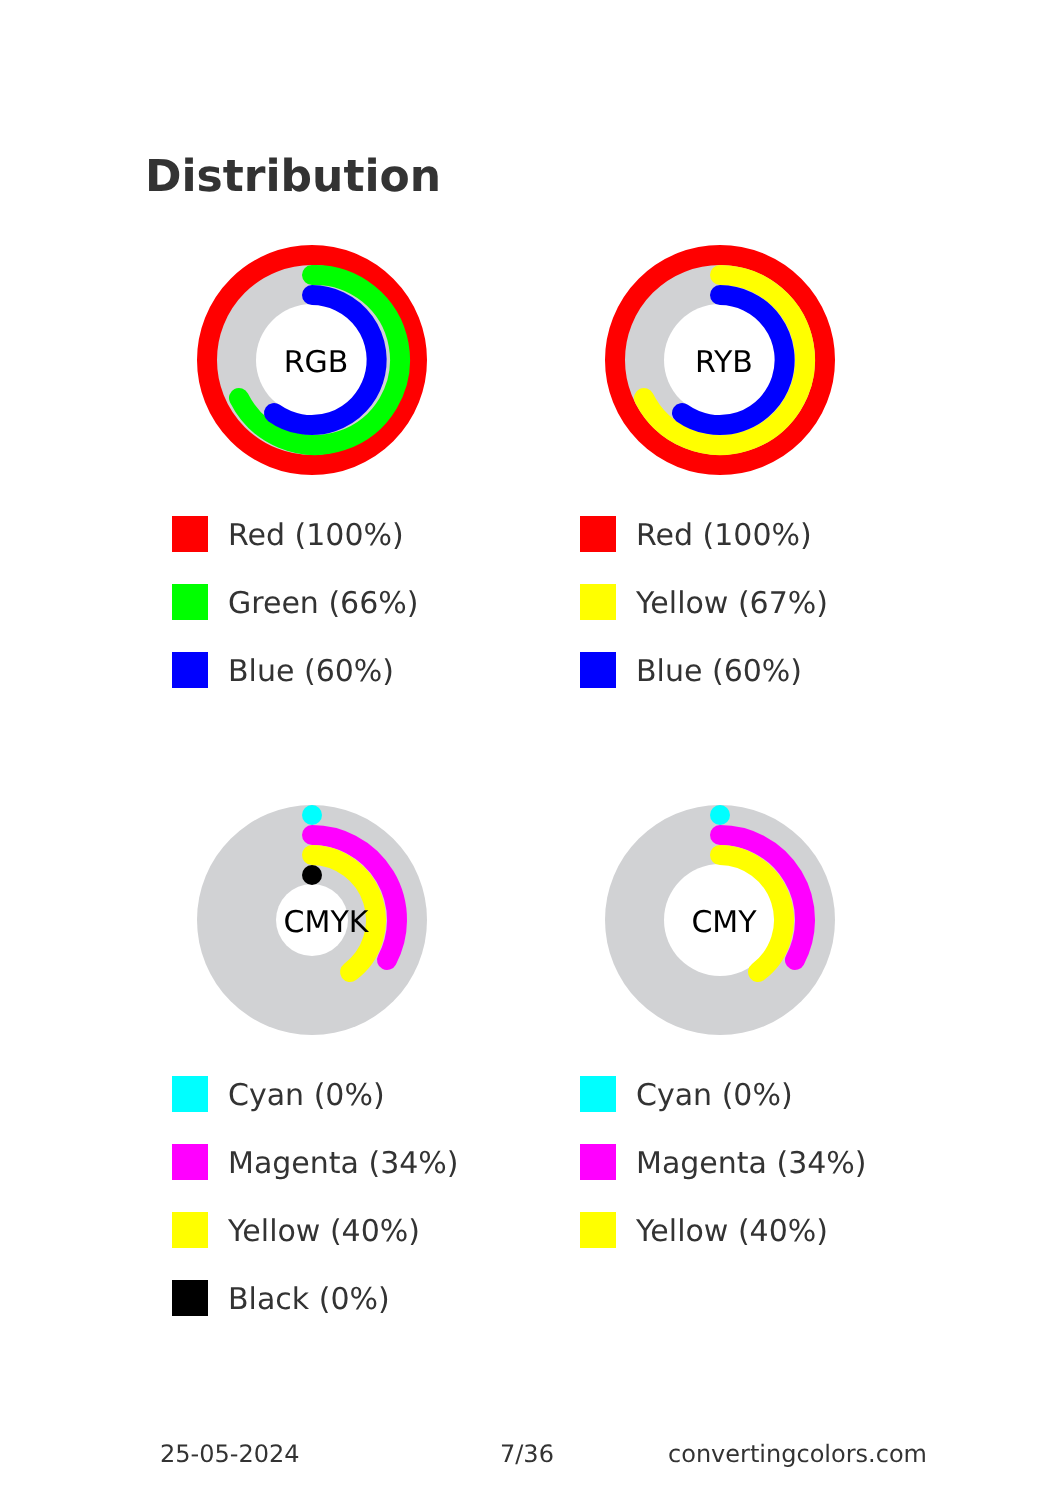Distribution
RGB
Red (100%)
Green (66%)
Blue (60%)
RYB
Red (100%)
Yellow (67%)
Blue (60%)
CMYK
Cyan (0%)
Magenta (34%)
Yellow (40%)
Black (0%)
CMY
Cyan (0%)
Magenta (34%)
Yellow (40%)
25-05-2024 7/36 convertingcolors.com